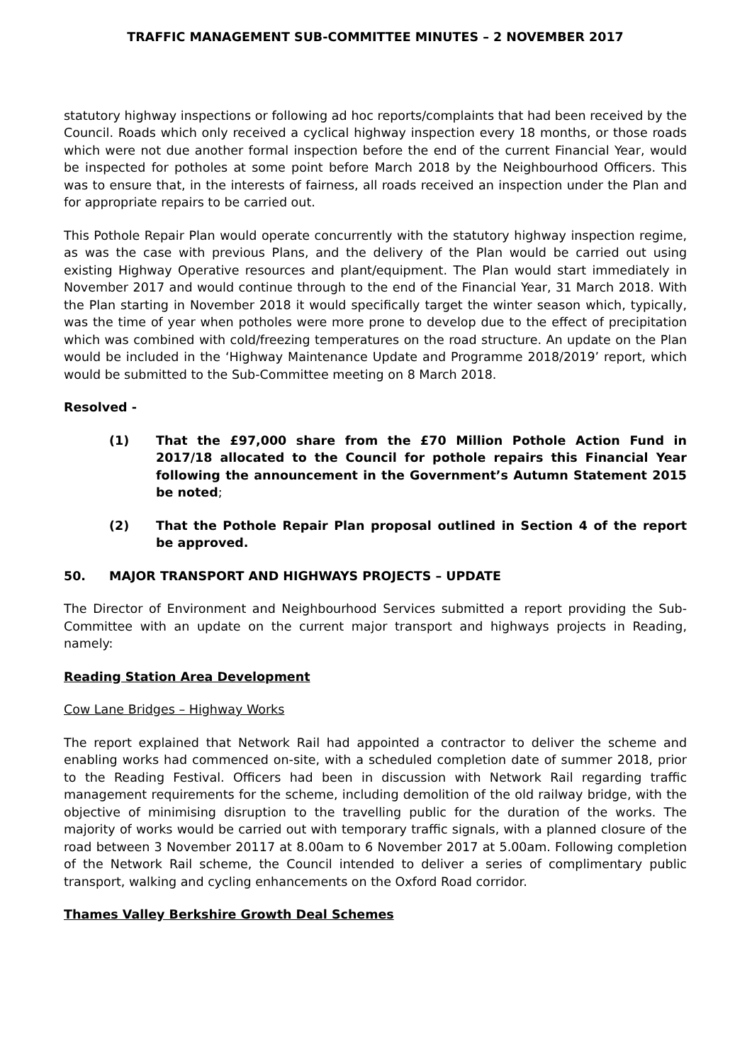TRAFFIC MANAGEMENT SUB-COMMITTEE MINUTES – 2 NOVEMBER 2017
statutory highway inspections or following ad hoc reports/complaints that had been received by the Council. Roads which only received a cyclical highway inspection every 18 months, or those roads which were not due another formal inspection before the end of the current Financial Year, would be inspected for potholes at some point before March 2018 by the Neighbourhood Officers. This was to ensure that, in the interests of fairness, all roads received an inspection under the Plan and for appropriate repairs to be carried out.
This Pothole Repair Plan would operate concurrently with the statutory highway inspection regime, as was the case with previous Plans, and the delivery of the Plan would be carried out using existing Highway Operative resources and plant/equipment. The Plan would start immediately in November 2017 and would continue through to the end of the Financial Year, 31 March 2018. With the Plan starting in November 2018 it would specifically target the winter season which, typically, was the time of year when potholes were more prone to develop due to the effect of precipitation which was combined with cold/freezing temperatures on the road structure. An update on the Plan would be included in the ‘Highway Maintenance Update and Programme 2018/2019’ report, which would be submitted to the Sub-Committee meeting on 8 March 2018.
Resolved -
(1) That the £97,000 share from the £70 Million Pothole Action Fund in 2017/18 allocated to the Council for pothole repairs this Financial Year following the announcement in the Government’s Autumn Statement 2015 be noted;
(2) That the Pothole Repair Plan proposal outlined in Section 4 of the report be approved.
50. MAJOR TRANSPORT AND HIGHWAYS PROJECTS – UPDATE
The Director of Environment and Neighbourhood Services submitted a report providing the Sub-Committee with an update on the current major transport and highways projects in Reading, namely:
Reading Station Area Development
Cow Lane Bridges – Highway Works
The report explained that Network Rail had appointed a contractor to deliver the scheme and enabling works had commenced on-site, with a scheduled completion date of summer 2018, prior to the Reading Festival. Officers had been in discussion with Network Rail regarding traffic management requirements for the scheme, including demolition of the old railway bridge, with the objective of minimising disruption to the travelling public for the duration of the works. The majority of works would be carried out with temporary traffic signals, with a planned closure of the road between 3 November 20117 at 8.00am to 6 November 2017 at 5.00am. Following completion of the Network Rail scheme, the Council intended to deliver a series of complimentary public transport, walking and cycling enhancements on the Oxford Road corridor.
Thames Valley Berkshire Growth Deal Schemes